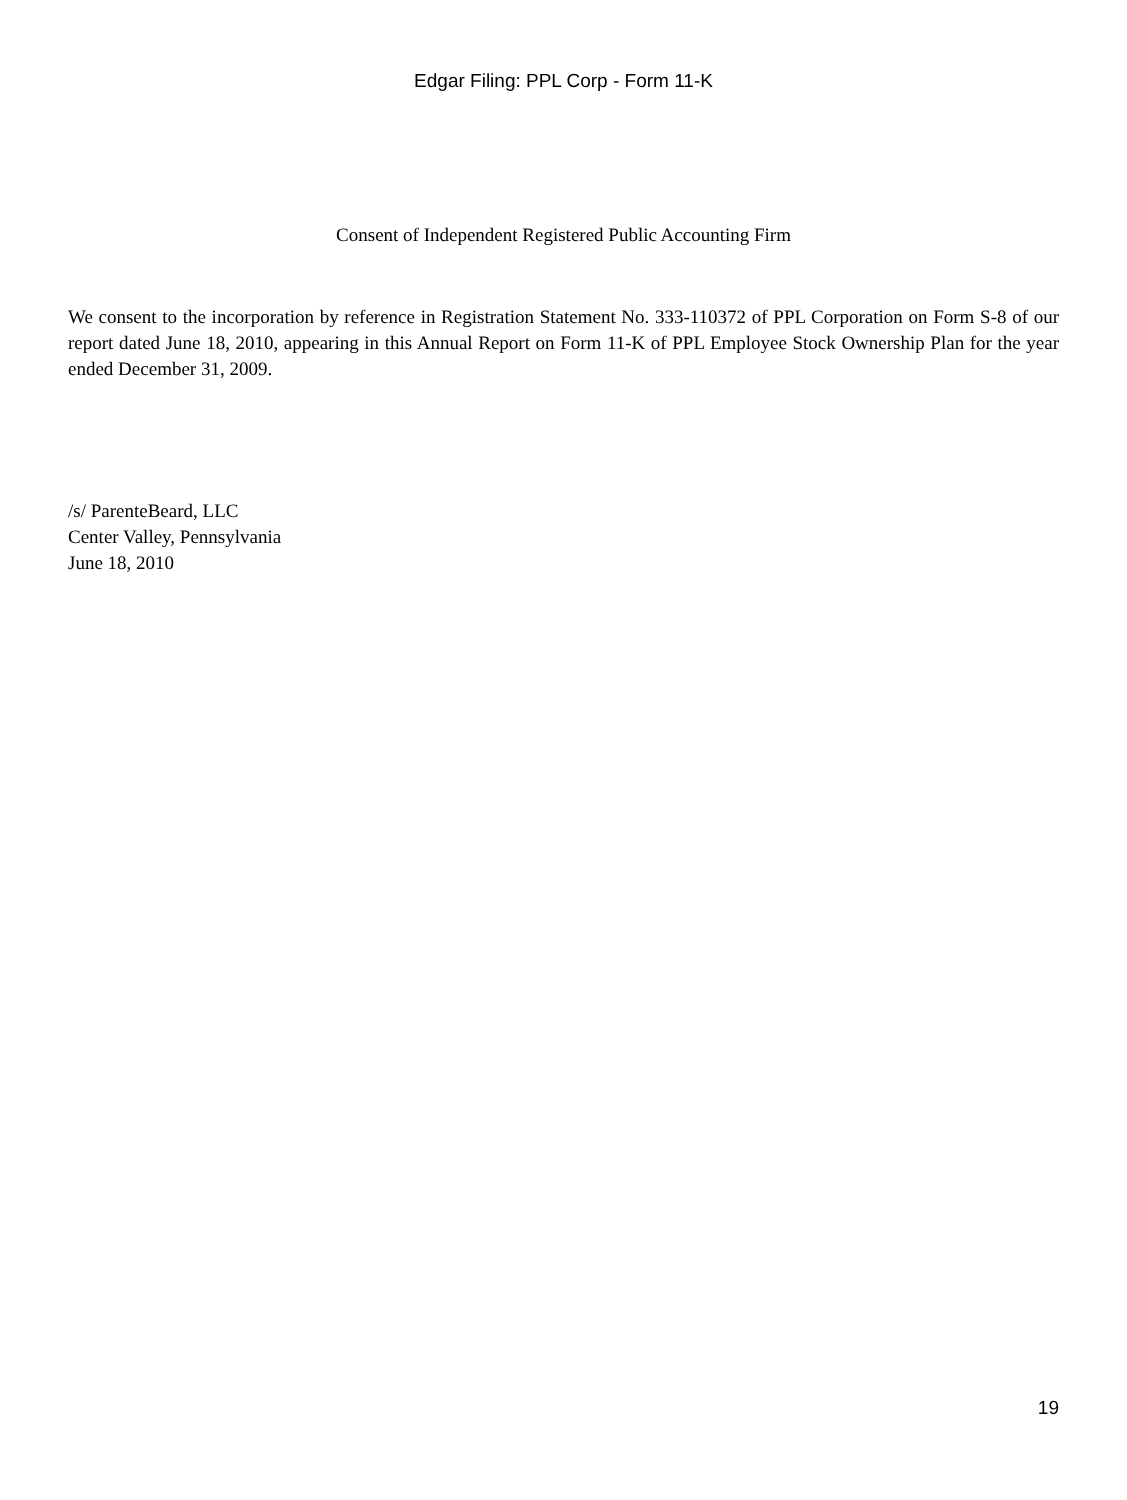Edgar Filing: PPL Corp - Form 11-K
Consent of Independent Registered Public Accounting Firm
We consent to the incorporation by reference in Registration Statement No. 333-110372 of PPL Corporation on Form S-8 of our report dated June 18, 2010, appearing in this Annual Report on Form 11-K of PPL Employee Stock Ownership Plan for the year ended December 31, 2009.
/s/ ParenteBeard, LLC
Center Valley, Pennsylvania
June 18, 2010
19